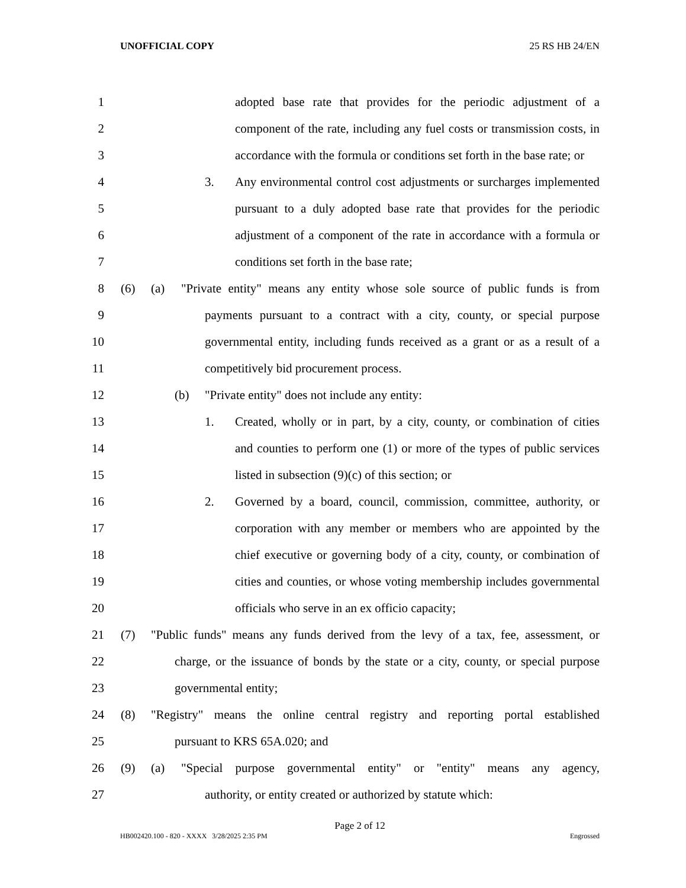UNOFFICIAL COPY 25 RS HB 24/EN
1 adopted base rate that provides for the periodic adjustment of a
2 component of the rate, including any fuel costs or transmission costs, in
3 accordance with the formula or conditions set forth in the base rate; or
4 3. Any environmental control cost adjustments or surcharges implemented
5 pursuant to a duly adopted base rate that provides for the periodic
6 adjustment of a component of the rate in accordance with a formula or
7 conditions set forth in the base rate;
8 (6) (a) "Private entity" means any entity whose sole source of public funds is from
9 payments pursuant to a contract with a city, county, or special purpose
10 governmental entity, including funds received as a grant or as a result of a
11 competitively bid procurement process.
12 (b) "Private entity" does not include any entity:
13 1. Created, wholly or in part, by a city, county, or combination of cities
14 and counties to perform one (1) or more of the types of public services
15 listed in subsection (9)(c) of this section; or
16 2. Governed by a board, council, commission, committee, authority, or
17 corporation with any member or members who are appointed by the
18 chief executive or governing body of a city, county, or combination of
19 cities and counties, or whose voting membership includes governmental
20 officials who serve in an ex officio capacity;
21 (7) "Public funds" means any funds derived from the levy of a tax, fee, assessment, or
22 charge, or the issuance of bonds by the state or a city, county, or special purpose
23 governmental entity;
24 (8) "Registry" means the online central registry and reporting portal established
25 pursuant to KRS 65A.020; and
26 (9) (a) "Special purpose governmental entity" or "entity" means any agency,
27 authority, or entity created or authorized by statute which:
Page 2 of 12
HB002420.100 - 820 - XXXX 3/28/2025 2:35 PM Engrossed